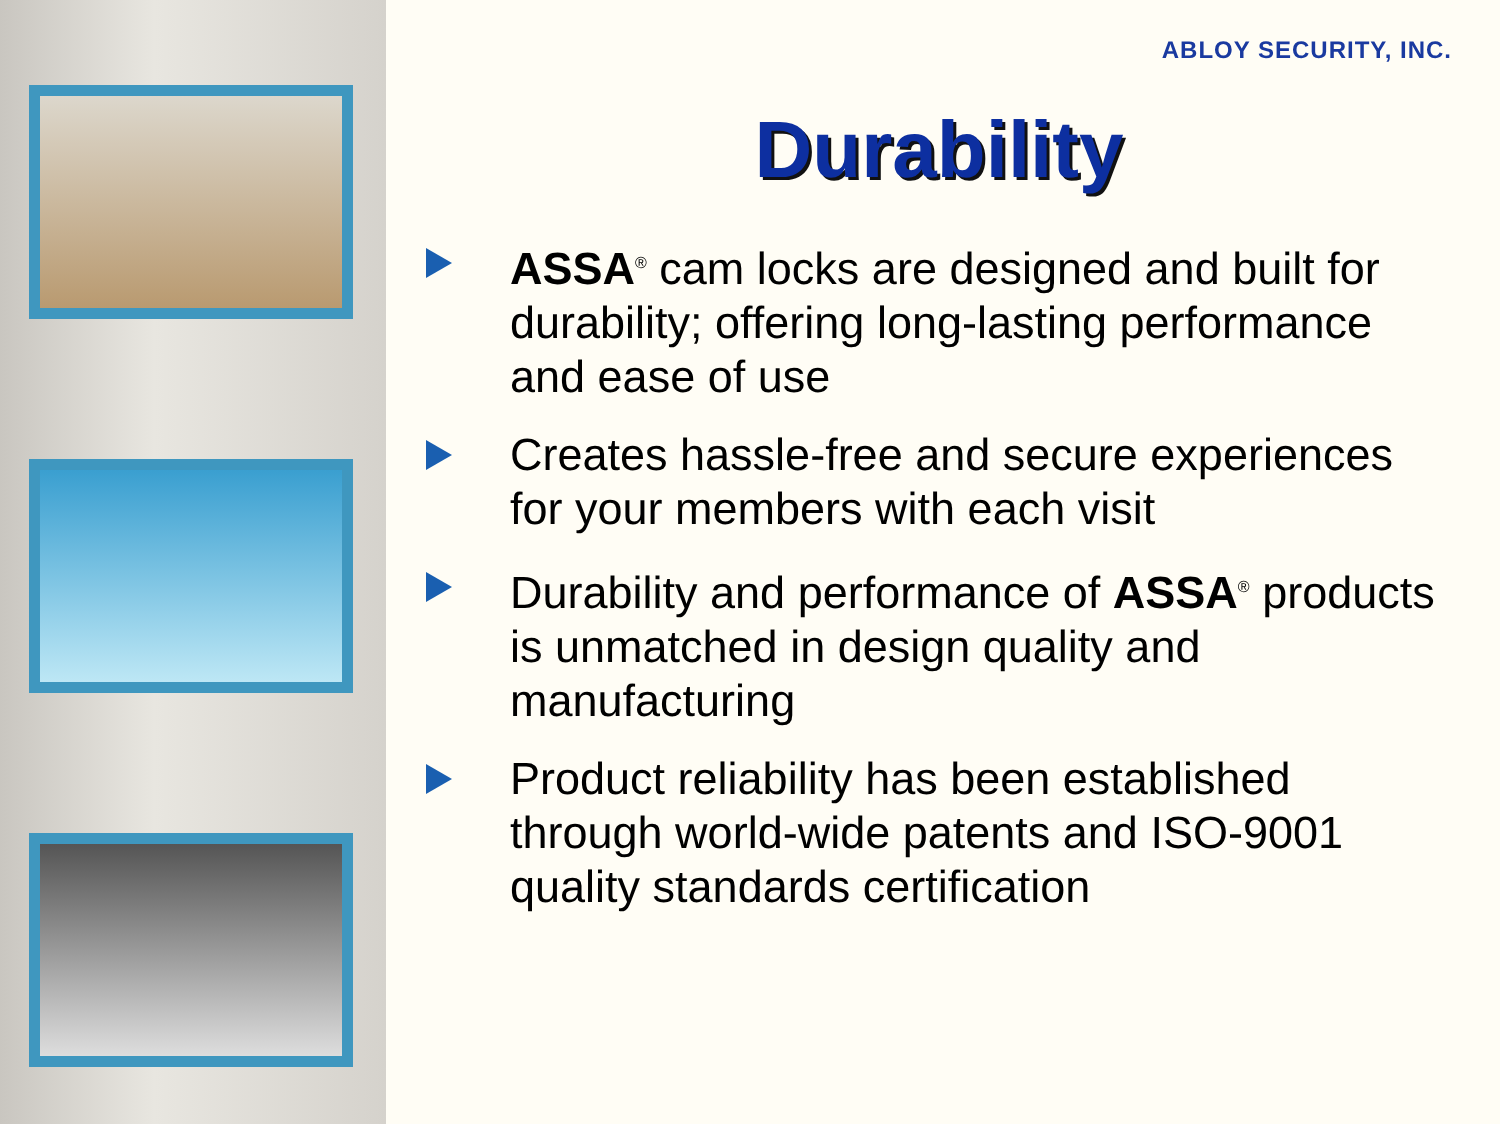ABLOY SECURITY, INC.
Durability
ASSA<sup>®</sup> cam locks are designed and built for durability; offering long-lasting performance and ease of use
Creates hassle-free and secure experiences for your members with each visit
Durability and performance of ASSA<sup>®</sup> products is unmatched in design quality and manufacturing
Product reliability has been established through world-wide patents and ISO-9001 quality standards certification